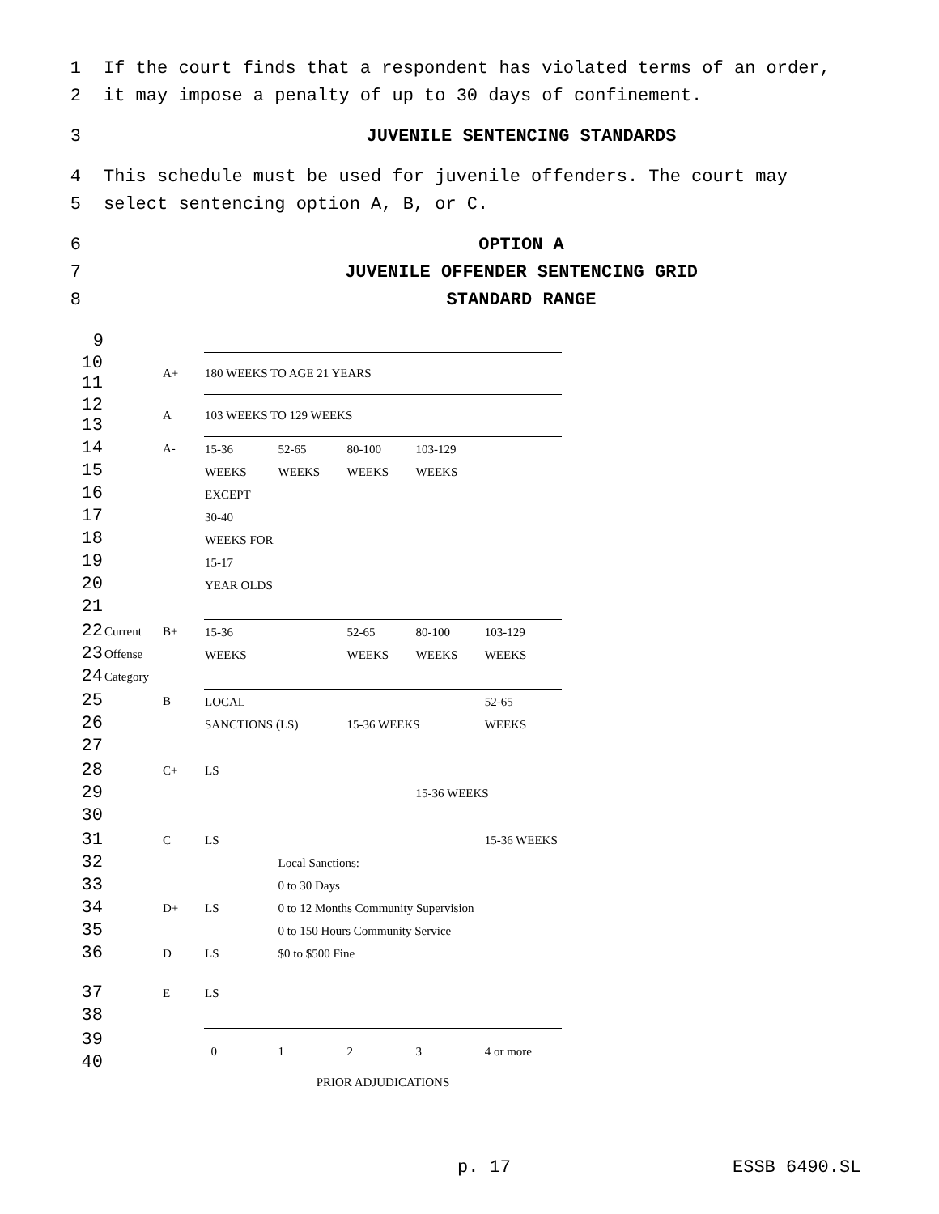1 If the court finds that a respondent has violated terms of an order,
2 it may impose a penalty of up to 30 days of confinement.
3 JUVENILE SENTENCING STANDARDS
4 This schedule must be used for juvenile offenders. The court may
5 select sentencing option A, B, or C.
6 OPTION A
7 JUVENILE OFFENDER SENTENCING GRID
8 STANDARD RANGE
| 9 | | | | | | | |
| 10 11 | | A+ | 180 WEEKS TO AGE 21 YEARS | | | | |
| 12 13 | | A | 103 WEEKS TO 129 WEEKS | | | | |
| 14 15 16 17 18 19 20 21 | | A- | 15-36 WEEKS EXCEPT 30-40 WEEKS FOR 15-17 YEAR OLDS | 52-65 WEEKS | 80-100 WEEKS | 103-129 WEEKS | |
| 22 23 24 | Current Offense Category | B+ | 15-36 WEEKS | | 52-65 WEEKS | 80-100 WEEKS | 103-129 WEEKS |
| 25 26 27 | | B | LOCAL SANCTIONS (LS) | | 15-36 WEEKS | | 52-65 WEEKS |
| 28 29 30 | | C+ | LS | | | 15-36 WEEKS | |
| 31 32 33 34 35 36 | | C D+ D | LS LS LS | Local Sanctions: 0 to 30 Days 0 to 12 Months Community Supervision 0 to 150 Hours Community Service $0 to $500 Fine | | | 15-36 WEEKS |
| 37 38 | | E | LS | | | | |
| 39 40 | | | 0 | 1 | 2 | 3 | 4 or more |
| | | | PRIOR ADJUDICATIONS | | | | |
p. 17 ESSB 6490.SL